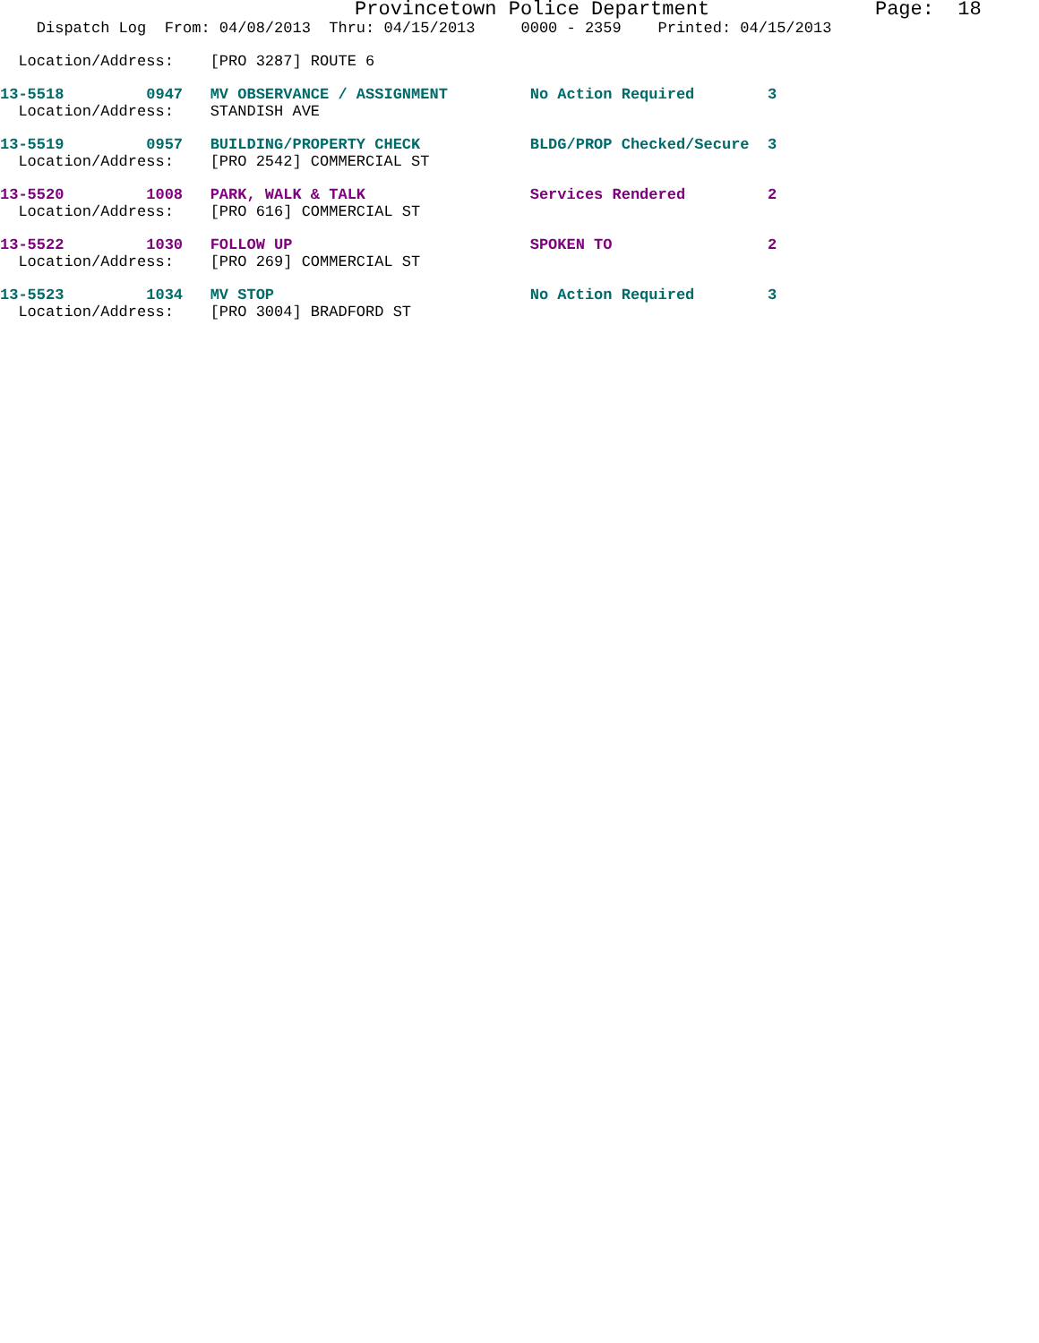Provincetown Police Department              Page:  18
    Dispatch Log  From: 04/08/2013  Thru: 04/15/2013     0000 - 2359    Printed: 04/15/2013
  Location/Address:    [PRO 3287] ROUTE 6
13-5518         0947   MV OBSERVANCE / ASSIGNMENT         No Action Required        3
  Location/Address:    STANDISH AVE
13-5519         0957   BUILDING/PROPERTY CHECK            BLDG/PROP Checked/Secure  3
  Location/Address:    [PRO 2542] COMMERCIAL ST
13-5520         1008   PARK, WALK & TALK                  Services Rendered         2
  Location/Address:    [PRO 616] COMMERCIAL ST
13-5522         1030   FOLLOW UP                          SPOKEN TO                 2
  Location/Address:    [PRO 269] COMMERCIAL ST
13-5523         1034   MV STOP                            No Action Required        3
  Location/Address:    [PRO 3004] BRADFORD ST